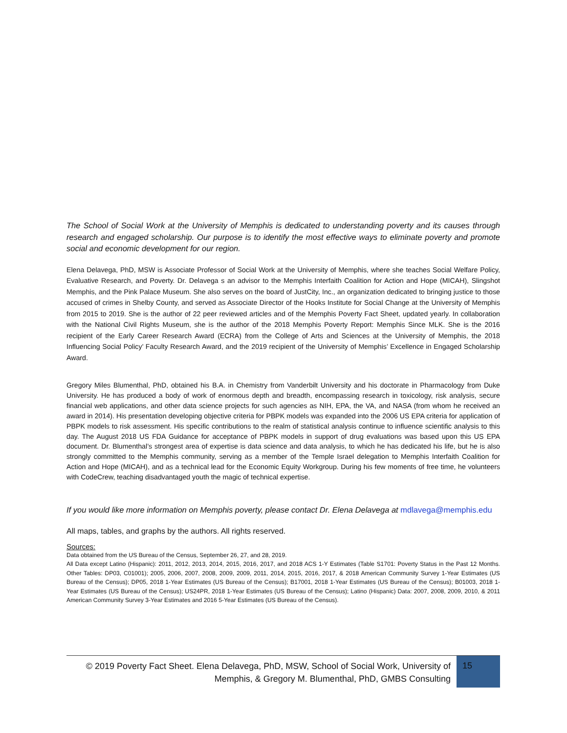The School of Social Work at the University of Memphis is dedicated to understanding poverty and its causes through research and engaged scholarship. Our purpose is to identify the most effective ways to eliminate poverty and promote social and economic development for our region.
Elena Delavega, PhD, MSW is Associate Professor of Social Work at the University of Memphis, where she teaches Social Welfare Policy, Evaluative Research, and Poverty. Dr. Delavega s an advisor to the Memphis Interfaith Coalition for Action and Hope (MICAH), Slingshot Memphis, and the Pink Palace Museum. She also serves on the board of JustCity, Inc., an organization dedicated to bringing justice to those accused of crimes in Shelby County, and served as Associate Director of the Hooks Institute for Social Change at the University of Memphis from 2015 to 2019. She is the author of 22 peer reviewed articles and of the Memphis Poverty Fact Sheet, updated yearly. In collaboration with the National Civil Rights Museum, she is the author of the 2018 Memphis Poverty Report: Memphis Since MLK. She is the 2016 recipient of the Early Career Research Award (ECRA) from the College of Arts and Sciences at the University of Memphis, the 2018 Influencing Social Policy’ Faculty Research Award, and the 2019 recipient of the University of Memphis’ Excellence in Engaged Scholarship Award.
Gregory Miles Blumenthal, PhD, obtained his B.A. in Chemistry from Vanderbilt University and his doctorate in Pharmacology from Duke University. He has produced a body of work of enormous depth and breadth, encompassing research in toxicology, risk analysis, secure financial web applications, and other data science projects for such agencies as NIH, EPA, the VA, and NASA (from whom he received an award in 2014). His presentation developing objective criteria for PBPK models was expanded into the 2006 US EPA criteria for application of PBPK models to risk assessment. His specific contributions to the realm of statistical analysis continue to influence scientific analysis to this day. The August 2018 US FDA Guidance for acceptance of PBPK models in support of drug evaluations was based upon this US EPA document. Dr. Blumenthal’s strongest area of expertise is data science and data analysis, to which he has dedicated his life, but he is also strongly committed to the Memphis community, serving as a member of the Temple Israel delegation to Memphis Interfaith Coalition for Action and Hope (MICAH), and as a technical lead for the Economic Equity Workgroup. During his few moments of free time, he volunteers with CodeCrew, teaching disadvantaged youth the magic of technical expertise.
If you would like more information on Memphis poverty, please contact Dr. Elena Delavega at mdlavega@memphis.edu
All maps, tables, and graphs by the authors. All rights reserved.
Sources:
Data obtained from the US Bureau of the Census, September 26, 27, and 28, 2019.
All Data except Latino (Hispanic): 2011, 2012, 2013, 2014, 2015, 2016, 2017, and 2018 ACS 1-Y Estimates (Table S1701: Poverty Status in the Past 12 Months. Other Tables: DP03, C01001); 2005, 2006, 2007, 2008, 2009, 2009, 2011, 2014, 2015, 2016, 2017, & 2018 American Community Survey 1-Year Estimates (US Bureau of the Census); DP05, 2018 1-Year Estimates (US Bureau of the Census); B17001, 2018 1-Year Estimates (US Bureau of the Census); B01003, 2018 1-Year Estimates (US Bureau of the Census); US24PR, 2018 1-Year Estimates (US Bureau of the Census); Latino (Hispanic) Data: 2007, 2008, 2009, 2010, & 2011 American Community Survey 3-Year Estimates and 2016 5-Year Estimates (US Bureau of the Census).
© 2019 Poverty Fact Sheet. Elena Delavega, PhD, MSW, School of Social Work, University of Memphis, & Gregory M. Blumenthal, PhD, GMBS Consulting
15